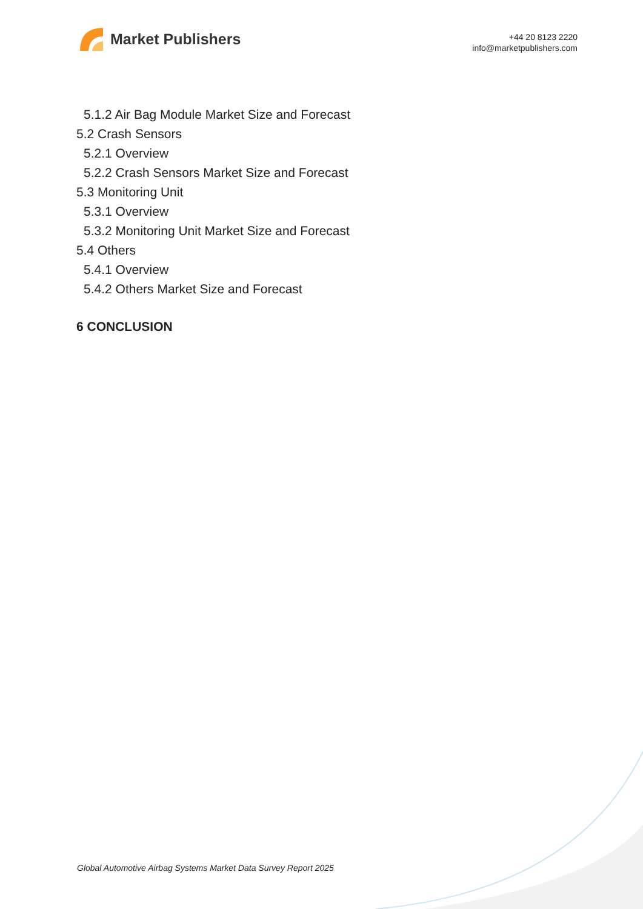Market Publishers
+44 20 8123 2220
info@marketpublishers.com
5.1.2 Air Bag Module Market Size and Forecast
5.2 Crash Sensors
5.2.1 Overview
5.2.2 Crash Sensors Market Size and Forecast
5.3 Monitoring Unit
5.3.1 Overview
5.3.2 Monitoring Unit Market Size and Forecast
5.4 Others
5.4.1 Overview
5.4.2 Others Market Size and Forecast
6 CONCLUSION
Global Automotive Airbag Systems Market Data Survey Report 2025